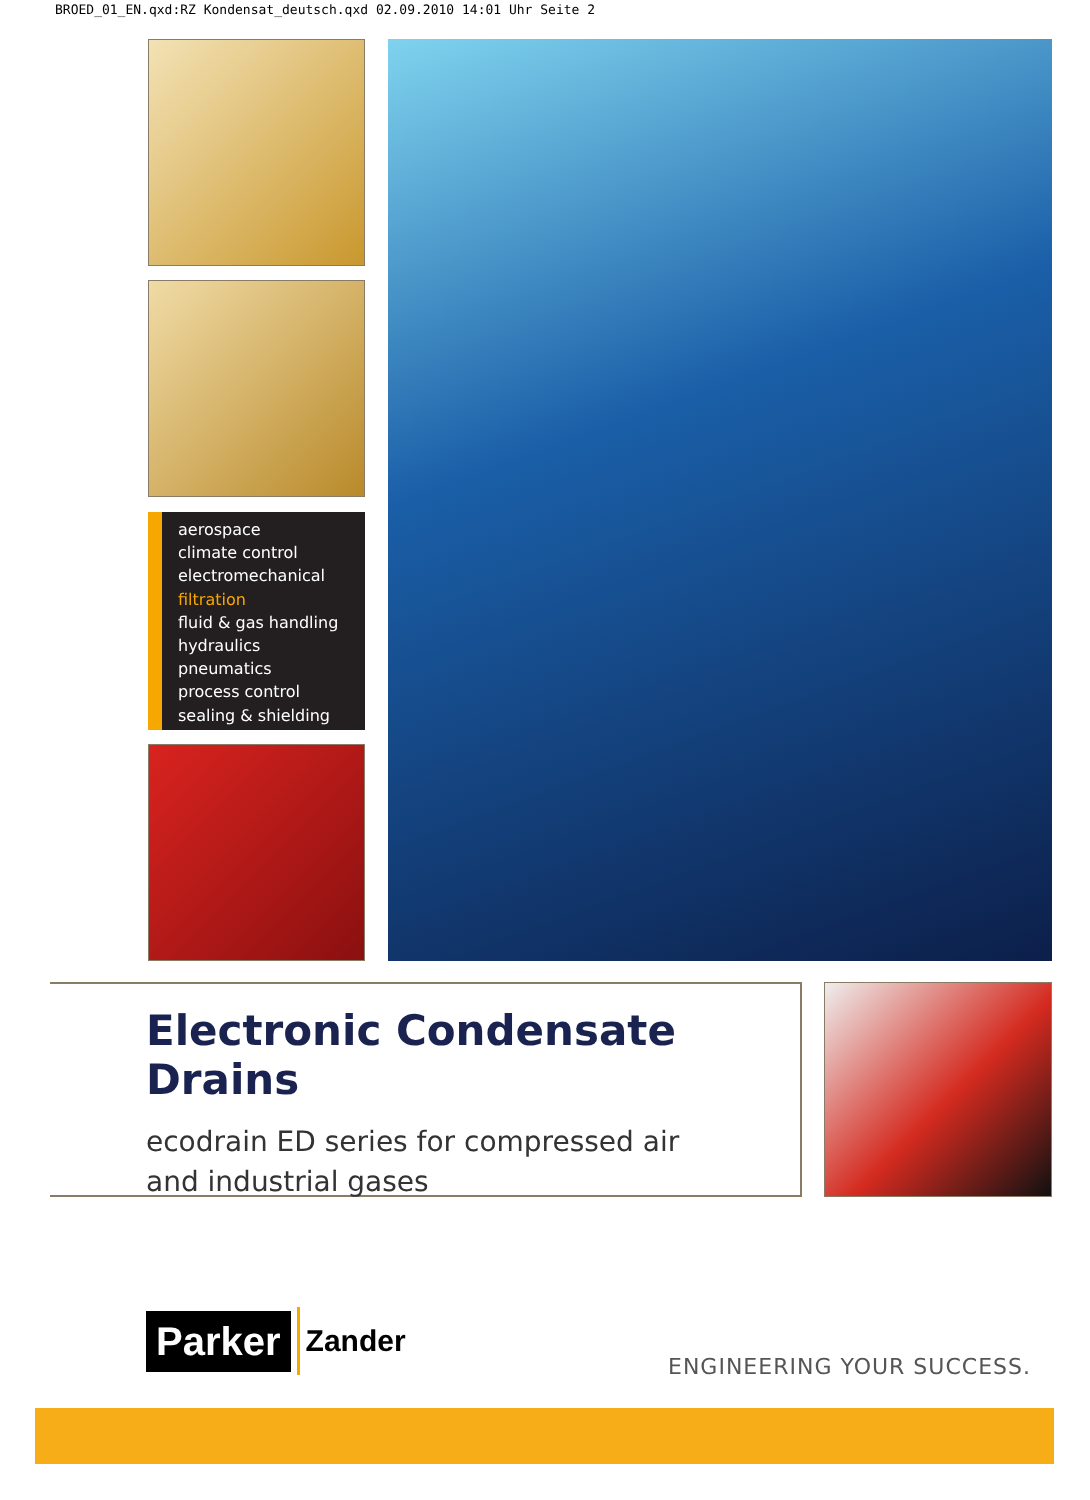BROED_01_EN.qxd:RZ Kondensat_deutsch.qxd 02.09.2010 14:01 Uhr Seite 2
aerospace
climate control
electromechanical
filtration
fluid & gas handling
hydraulics
pneumatics
process control
sealing & shielding
Electronic Condensate Drains
ecodrain ED series for compressed air
and industrial gases
Parker
Zander
ENGINEERING YOUR SUCCESS.